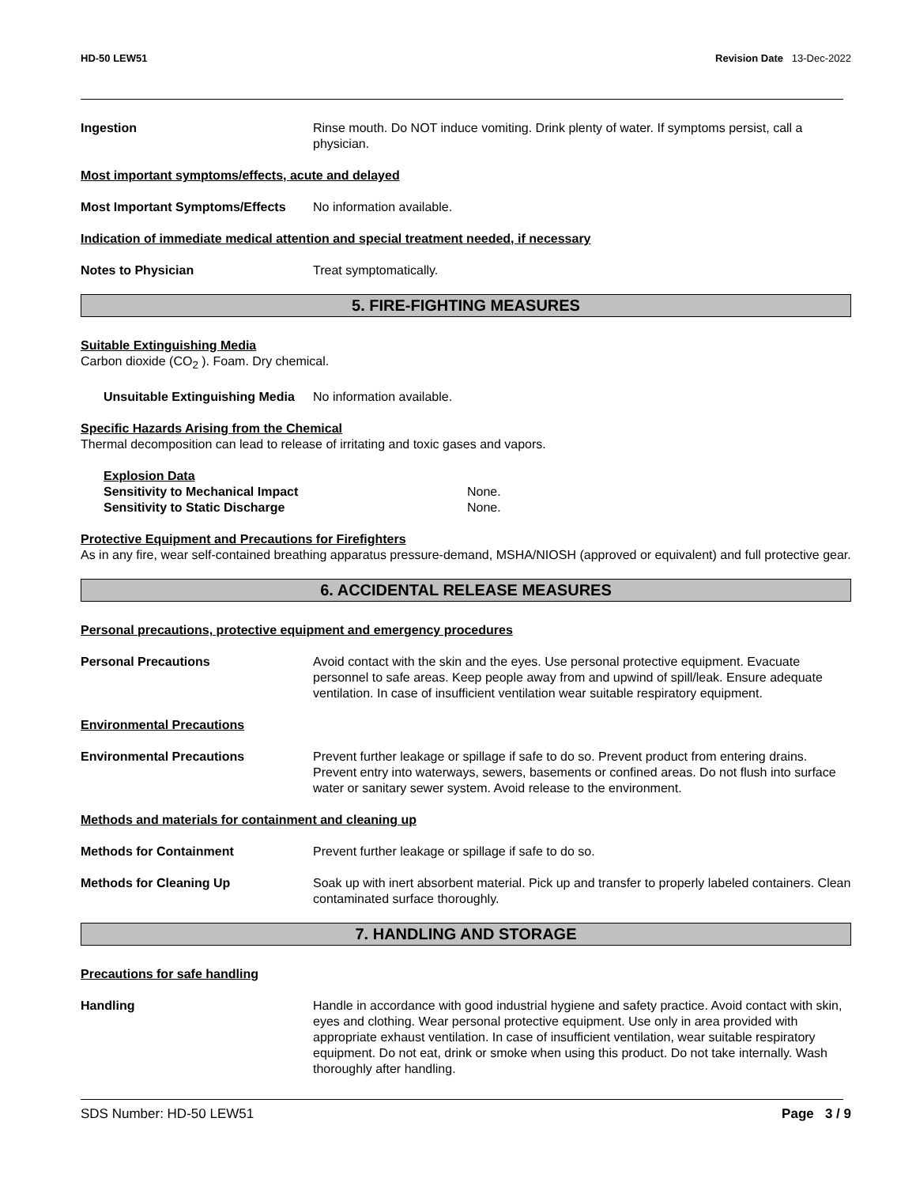HD-50 LEW51 Revision Date 13-Dec-2022
Ingestion Rinse mouth. Do NOT induce vomiting. Drink plenty of water. If symptoms persist, call a physician.
Most important symptoms/effects, acute and delayed
Most Important Symptoms/Effects
No information available.
Indication of immediate medical attention and special treatment needed, if necessary
Notes to Physician Treat symptomatically.
5. FIRE-FIGHTING MEASURES
Suitable Extinguishing Media
Carbon dioxide (CO<sub>2</sub> ). Foam. Dry chemical.
Unsuitable Extinguishing Media
No information available.
Specific Hazards Arising from the Chemical
Thermal decomposition can lead to release of irritating and toxic gases and vapors.
Explosion Data
Sensitivity to Mechanical Impact None.
Sensitivity to Static Discharge None.
Protective Equipment and Precautions for Firefighters
As in any fire, wear self-contained breathing apparatus pressure-demand, MSHA/NIOSH (approved or equivalent) and full protective gear.
6. ACCIDENTAL RELEASE MEASURES
Personal precautions, protective equipment and emergency procedures
Personal Precautions Avoid contact with the skin and the eyes. Use personal protective equipment. Evacuate personnel to safe areas. Keep people away from and upwind of spill/leak. Ensure adequate ventilation. In case of insufficient ventilation wear suitable respiratory equipment.
Environmental Precautions
Environmental Precautions Prevent further leakage or spillage if safe to do so. Prevent product from entering drains. Prevent entry into waterways, sewers, basements or confined areas. Do not flush into surface water or sanitary sewer system. Avoid release to the environment.
Methods and materials for containment and cleaning up
Methods for Containment Prevent further leakage or spillage if safe to do so.
Methods for Cleaning Up Soak up with inert absorbent material. Pick up and transfer to properly labeled containers. Clean contaminated surface thoroughly.
7. HANDLING AND STORAGE
Precautions for safe handling
Handling Handle in accordance with good industrial hygiene and safety practice. Avoid contact with skin, eyes and clothing. Wear personal protective equipment. Use only in area provided with appropriate exhaust ventilation. In case of insufficient ventilation, wear suitable respiratory equipment. Do not eat, drink or smoke when using this product. Do not take internally. Wash thoroughly after handling.
SDS Number: HD-50 LEW51 Page 3 / 9